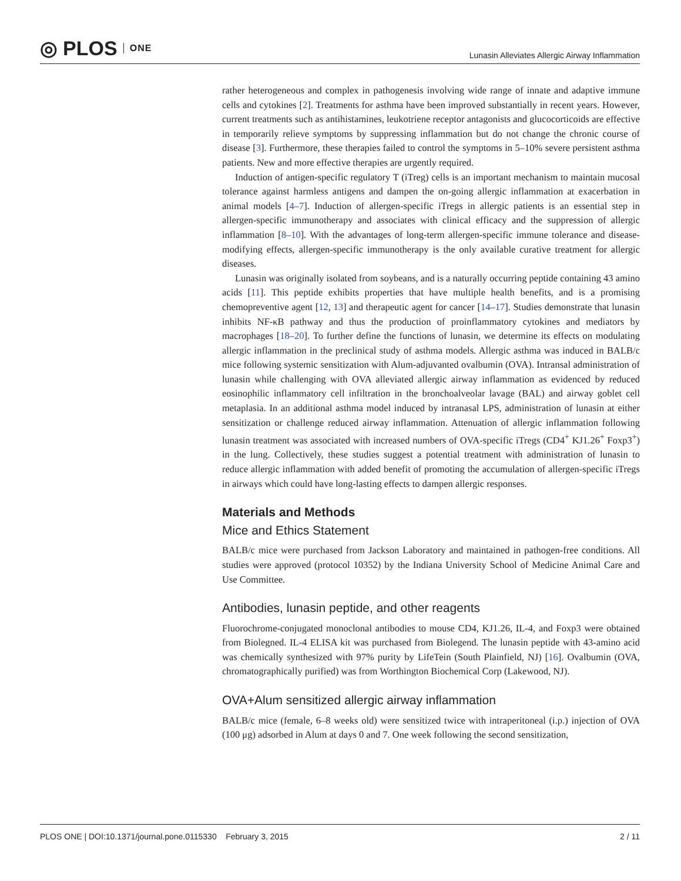◎ PLOS ONE
Lunasin Alleviates Allergic Airway Inflammation
rather heterogeneous and complex in pathogenesis involving wide range of innate and adaptive immune cells and cytokines [2]. Treatments for asthma have been improved substantially in recent years. However, current treatments such as antihistamines, leukotriene receptor antagonists and glucocorticoids are effective in temporarily relieve symptoms by suppressing inflammation but do not change the chronic course of disease [3]. Furthermore, these therapies failed to control the symptoms in 5–10% severe persistent asthma patients. New and more effective therapies are urgently required.
Induction of antigen-specific regulatory T (iTreg) cells is an important mechanism to maintain mucosal tolerance against harmless antigens and dampen the on-going allergic inflammation at exacerbation in animal models [4–7]. Induction of allergen-specific iTregs in allergic patients is an essential step in allergen-specific immunotherapy and associates with clinical efficacy and the suppression of allergic inflammation [8–10]. With the advantages of long-term allergen-specific immune tolerance and disease-modifying effects, allergen-specific immunotherapy is the only available curative treatment for allergic diseases.
Lunasin was originally isolated from soybeans, and is a naturally occurring peptide containing 43 amino acids [11]. This peptide exhibits properties that have multiple health benefits, and is a promising chemopreventive agent [12, 13] and therapeutic agent for cancer [14–17]. Studies demonstrate that lunasin inhibits NF-κB pathway and thus the production of proinflammatory cytokines and mediators by macrophages [18–20]. To further define the functions of lunasin, we determine its effects on modulating allergic inflammation in the preclinical study of asthma models. Allergic asthma was induced in BALB/c mice following systemic sensitization with Alum-adjuvanted ovalbumin (OVA). Intransal administration of lunasin while challenging with OVA alleviated allergic airway inflammation as evidenced by reduced eosinophilic inflammatory cell infiltration in the bronchoalveolar lavage (BAL) and airway goblet cell metaplasia. In an additional asthma model induced by intranasal LPS, administration of lunasin at either sensitization or challenge reduced airway inflammation. Attenuation of allergic inflammation following lunasin treatment was associated with increased numbers of OVA-specific iTregs (CD4<sup>+</sup> KJ1.26<sup>+</sup> Foxp3<sup>+</sup>) in the lung. Collectively, these studies suggest a potential treatment with administration of lunasin to reduce allergic inflammation with added benefit of promoting the accumulation of allergen-specific iTregs in airways which could have long-lasting effects to dampen allergic responses.
Materials and Methods
Mice and Ethics Statement
BALB/c mice were purchased from Jackson Laboratory and maintained in pathogen-free conditions. All studies were approved (protocol 10352) by the Indiana University School of Medicine Animal Care and Use Committee.
Antibodies, lunasin peptide, and other reagents
Fluorochrome-conjugated monoclonal antibodies to mouse CD4, KJ1.26, IL-4, and Foxp3 were obtained from Biolegned. IL-4 ELISA kit was purchased from Biolegend. The lunasin peptide with 43-amino acid was chemically synthesized with 97% purity by LifeTein (South Plainfield, NJ) [16]. Ovalbumin (OVA, chromatographically purified) was from Worthington Biochemical Corp (Lakewood, NJ).
OVA+Alum sensitized allergic airway inflammation
BALB/c mice (female, 6–8 weeks old) were sensitized twice with intraperitoneal (i.p.) injection of OVA (100 μg) adsorbed in Alum at days 0 and 7. One week following the second sensitization,
PLOS ONE | DOI:10.1371/journal.pone.0115330 February 3, 2015 2 / 11